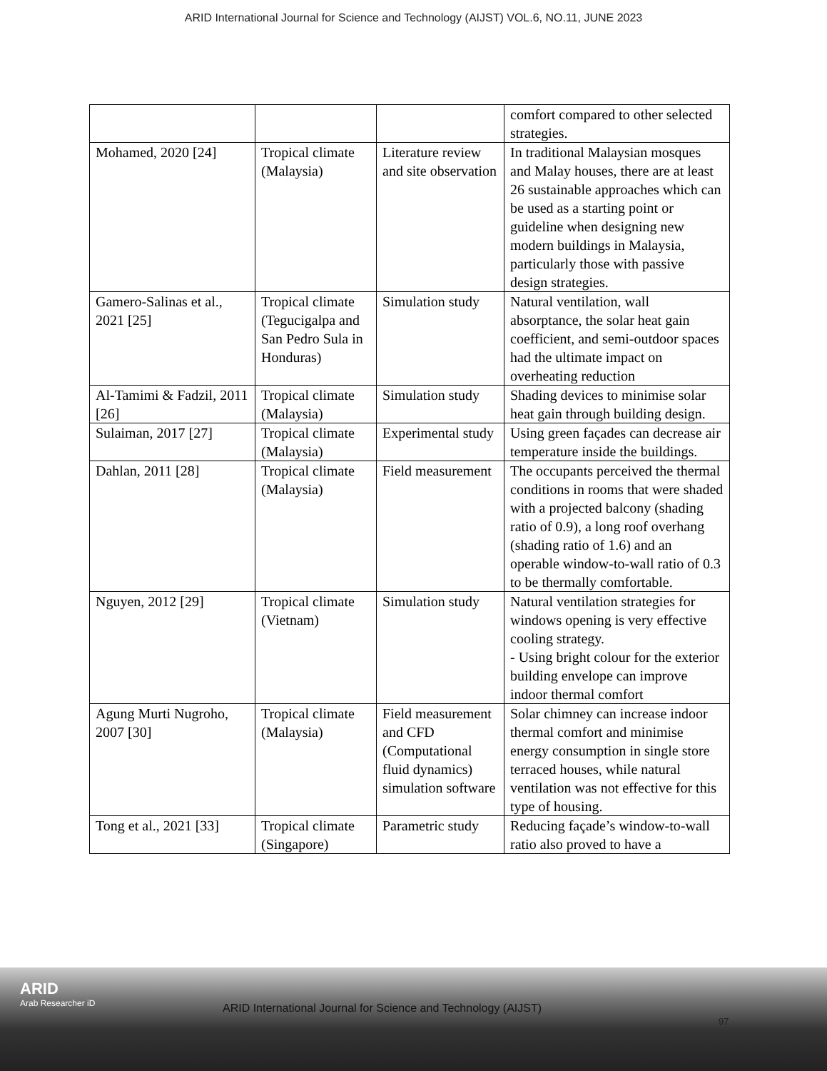ARID International Journal for Science and Technology (AIJST) VOL.6, NO.11, JUNE 2023
| | | | comfort compared to other selected strategies. |
| Mohamed, 2020 [24] | Tropical climate (Malaysia) | Literature review and site observation | In traditional Malaysian mosques and Malay houses, there are at least 26 sustainable approaches which can be used as a starting point or guideline when designing new modern buildings in Malaysia, particularly those with passive design strategies. |
| Gamero-Salinas et al., 2021 [25] | Tropical climate (Tegucigalpa and San Pedro Sula in Honduras) | Simulation study | Natural ventilation, wall absorptance, the solar heat gain coefficient, and semi-outdoor spaces had the ultimate impact on overheating reduction |
| Al-Tamimi & Fadzil, 2011 [26] | Tropical climate (Malaysia) | Simulation study | Shading devices to minimise solar heat gain through building design. |
| Sulaiman, 2017 [27] | Tropical climate (Malaysia) | Experimental study | Using green façades can decrease air temperature inside the buildings. |
| Dahlan, 2011 [28] | Tropical climate (Malaysia) | Field measurement | The occupants perceived the thermal conditions in rooms that were shaded with a projected balcony (shading ratio of 0.9), a long roof overhang (shading ratio of 1.6) and an operable window-to-wall ratio of 0.3 to be thermally comfortable. |
| Nguyen, 2012 [29] | Tropical climate (Vietnam) | Simulation study | Natural ventilation strategies for windows opening is very effective cooling strategy. - Using bright colour for the exterior building envelope can improve indoor thermal comfort |
| Agung Murti Nugroho, 2007 [30] | Tropical climate (Malaysia) | Field measurement and CFD (Computational fluid dynamics) simulation software | Solar chimney can increase indoor thermal comfort and minimise energy consumption in single store terraced houses, while natural ventilation was not effective for this type of housing. |
| Tong et al., 2021 [33] | Tropical climate (Singapore) | Parametric study | Reducing façade’s window-to-wall ratio also proved to have a |
ARID
Arab Researcher iD
ARID International Journal for Science and Technology (AIJST)
97